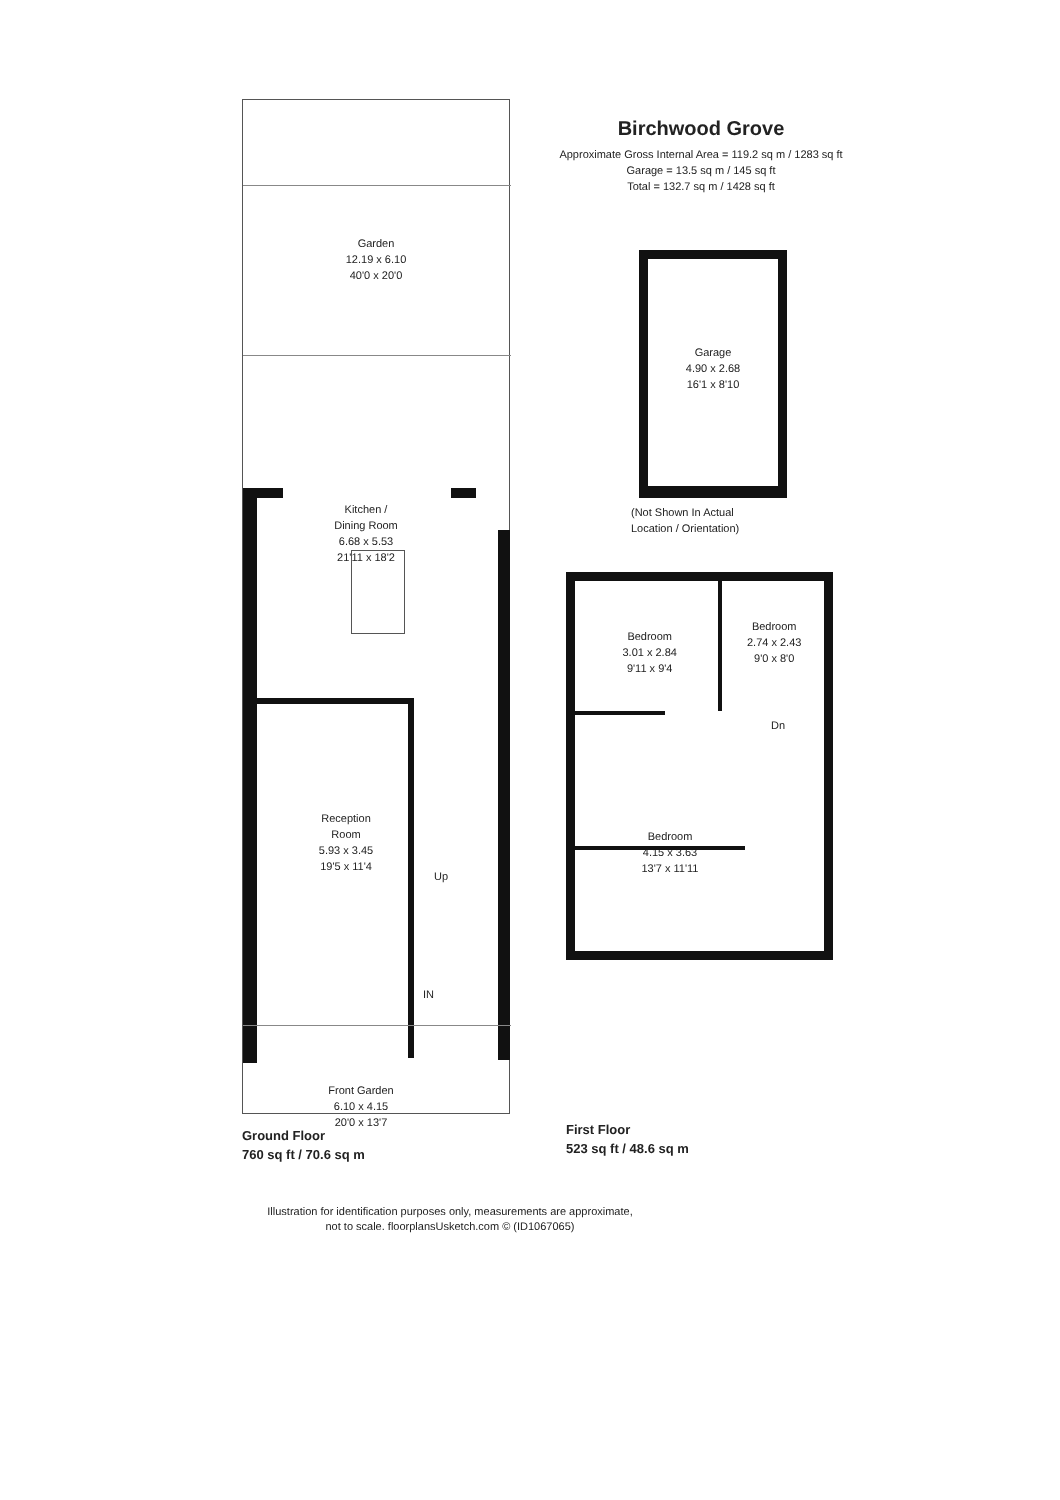Garden
12.19 x 6.10
40'0 x 20'0
Kitchen /
Dining Room
6.68 x 5.53
21'11 x 18'2
Reception
Room
5.93 x 3.45
19'5 x 11'4
Up
IN
Front Garden
6.10 x 4.15
20'0 x 13'7
Ground Floor
760 sq ft / 70.6 sq m
Birchwood Grove
Approximate Gross Internal Area = 119.2 sq m / 1283 sq ft
Garage = 13.5 sq m / 145 sq ft
Total = 132.7 sq m / 1428 sq ft
Garage
4.90 x 2.68
16'1 x 8'10
(Not Shown In Actual
Location / Orientation)
Bedroom
3.01 x 2.84
9'11 x 9'4
Bedroom
2.74 x 2.43
9'0 x 8'0
Dn
Bedroom
4.15 x 3.63
13'7 x 11'11
First Floor
523 sq ft / 48.6 sq m
Illustration for identification purposes only, measurements are approximate,
not to scale. floorplansUsketch.com © (ID1067065)